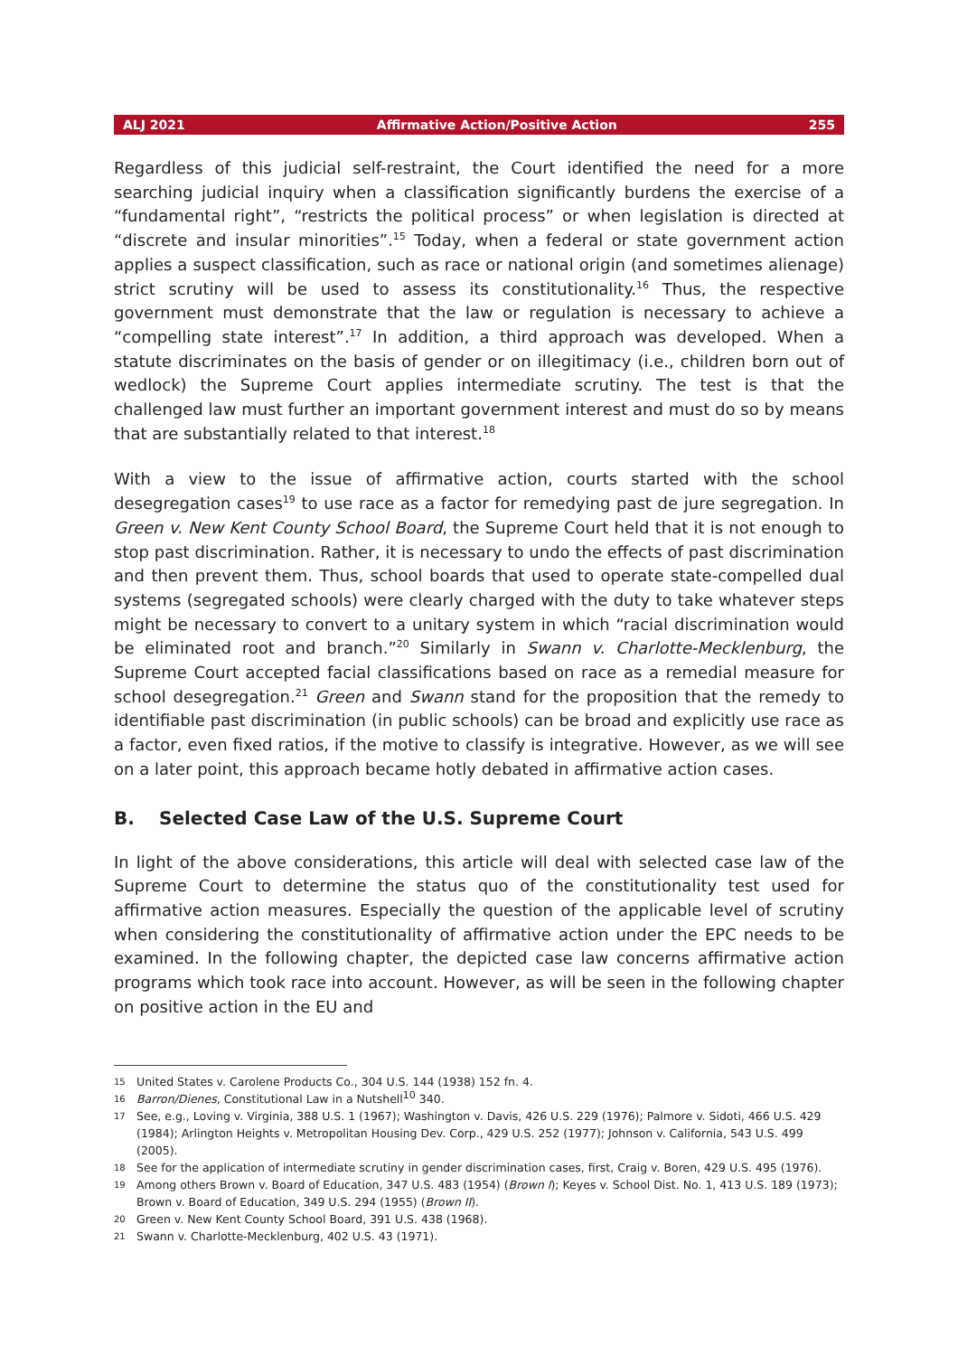ALJ 2021 Affirmative Action/Positive Action 255
Regardless of this judicial self-restraint, the Court identified the need for a more searching judicial inquiry when a classification significantly burdens the exercise of a “fundamental right”, “restricts the political process” or when legislation is directed at “discrete and insular minorities”.<sup>15</sup> Today, when a federal or state government action applies a suspect classification, such as race or national origin (and sometimes alienage) strict scrutiny will be used to assess its constitutionality.<sup>16</sup> Thus, the respective government must demonstrate that the law or regulation is necessary to achieve a “compelling state interest”.<sup>17</sup> In addition, a third approach was developed. When a statute discriminates on the basis of gender or on illegitimacy (i.e., children born out of wedlock) the Supreme Court applies intermediate scrutiny. The test is that the challenged law must further an important government interest and must do so by means that are substantially related to that interest.<sup>18</sup>
With a view to the issue of affirmative action, courts started with the school desegregation cases<sup>19</sup> to use race as a factor for remedying past de jure segregation. In Green v. New Kent County School Board, the Supreme Court held that it is not enough to stop past discrimination. Rather, it is necessary to undo the effects of past discrimination and then prevent them. Thus, school boards that used to operate state-compelled dual systems (segregated schools) were clearly charged with the duty to take whatever steps might be necessary to convert to a unitary system in which “racial discrimination would be eliminated root and branch.”<sup>20</sup> Similarly in Swann v. Charlotte-Mecklenburg, the Supreme Court accepted facial classifications based on race as a remedial measure for school desegregation.<sup>21</sup> Green and Swann stand for the proposition that the remedy to identifiable past discrimination (in public schools) can be broad and explicitly use race as a factor, even fixed ratios, if the motive to classify is integrative. However, as we will see on a later point, this approach became hotly debated in affirmative action cases.
B. Selected Case Law of the U.S. Supreme Court
In light of the above considerations, this article will deal with selected case law of the Supreme Court to determine the status quo of the constitutionality test used for affirmative action measures. Especially the question of the applicable level of scrutiny when considering the constitutionality of affirmative action under the EPC needs to be examined. In the following chapter, the depicted case law concerns affirmative action programs which took race into account. However, as will be seen in the following chapter on positive action in the EU and
15 United States v. Carolene Products Co., 304 U.S. 144 (1938) 152 fn. 4.
16 Barron/Dienes, Constitutional Law in a Nutshell<sup>10</sup> 340.
17 See, e.g., Loving v. Virginia, 388 U.S. 1 (1967); Washington v. Davis, 426 U.S. 229 (1976); Palmore v. Sidoti, 466 U.S. 429 (1984); Arlington Heights v. Metropolitan Housing Dev. Corp., 429 U.S. 252 (1977); Johnson v. California, 543 U.S. 499 (2005).
18 See for the application of intermediate scrutiny in gender discrimination cases, first, Craig v. Boren, 429 U.S. 495 (1976).
19 Among others Brown v. Board of Education, 347 U.S. 483 (1954) (Brown I); Keyes v. School Dist. No. 1, 413 U.S. 189 (1973); Brown v. Board of Education, 349 U.S. 294 (1955) (Brown II).
20 Green v. New Kent County School Board, 391 U.S. 438 (1968).
21 Swann v. Charlotte-Mecklenburg, 402 U.S. 43 (1971).